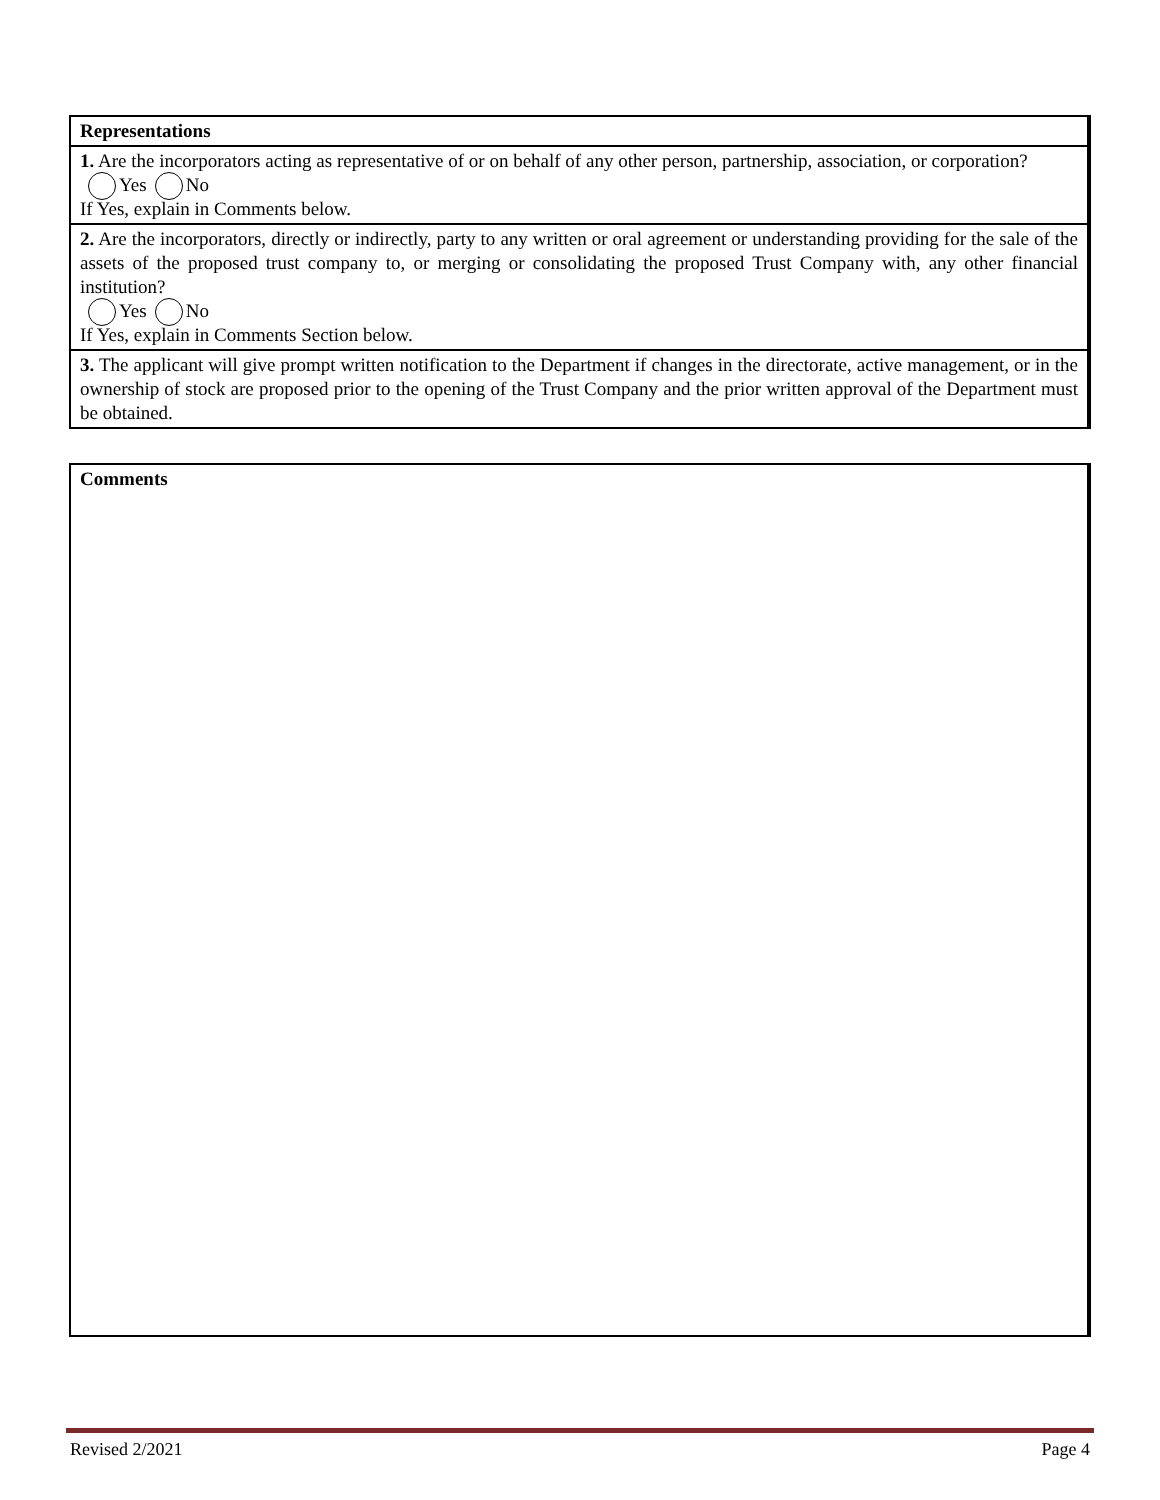Representations
1. Are the incorporators acting as representative of or on behalf of any other person, partnership, association, or corporation?
Yes No
If Yes, explain in Comments below.
2. Are the incorporators, directly or indirectly, party to any written or oral agreement or understanding providing for the sale of the assets of the proposed trust company to, or merging or consolidating the proposed Trust Company with, any other financial institution?
Yes No
If Yes, explain in Comments Section below.
3. The applicant will give prompt written notification to the Department if changes in the directorate, active management, or in the ownership of stock are proposed prior to the opening of the Trust Company and the prior written approval of the Department must be obtained.
Comments
Revised 2/2021 Page 4